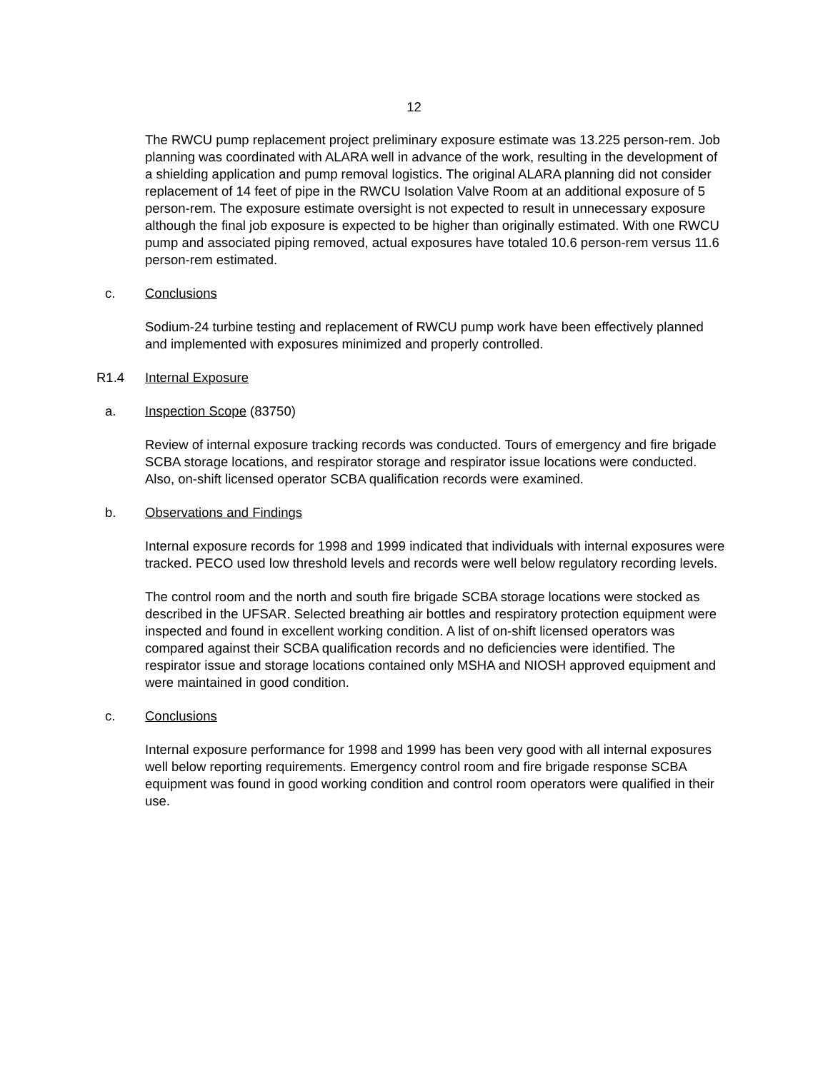12
The RWCU pump replacement project preliminary exposure estimate was 13.225 person-rem. Job planning was coordinated with ALARA well in advance of the work, resulting in the development of a shielding application and pump removal logistics. The original ALARA planning did not consider replacement of 14 feet of pipe in the RWCU Isolation Valve Room at an additional exposure of 5 person-rem. The exposure estimate oversight is not expected to result in unnecessary exposure although the final job exposure is expected to be higher than originally estimated. With one RWCU pump and associated piping removed, actual exposures have totaled 10.6 person-rem versus 11.6 person-rem estimated.
c. Conclusions
Sodium-24 turbine testing and replacement of RWCU pump work have been effectively planned and implemented with exposures minimized and properly controlled.
R1.4 Internal Exposure
a. Inspection Scope (83750)
Review of internal exposure tracking records was conducted. Tours of emergency and fire brigade SCBA storage locations, and respirator storage and respirator issue locations were conducted. Also, on-shift licensed operator SCBA qualification records were examined.
b. Observations and Findings
Internal exposure records for 1998 and 1999 indicated that individuals with internal exposures were tracked. PECO used low threshold levels and records were well below regulatory recording levels.
The control room and the north and south fire brigade SCBA storage locations were stocked as described in the UFSAR. Selected breathing air bottles and respiratory protection equipment were inspected and found in excellent working condition. A list of on-shift licensed operators was compared against their SCBA qualification records and no deficiencies were identified. The respirator issue and storage locations contained only MSHA and NIOSH approved equipment and were maintained in good condition.
c. Conclusions
Internal exposure performance for 1998 and 1999 has been very good with all internal exposures well below reporting requirements. Emergency control room and fire brigade response SCBA equipment was found in good working condition and control room operators were qualified in their use.